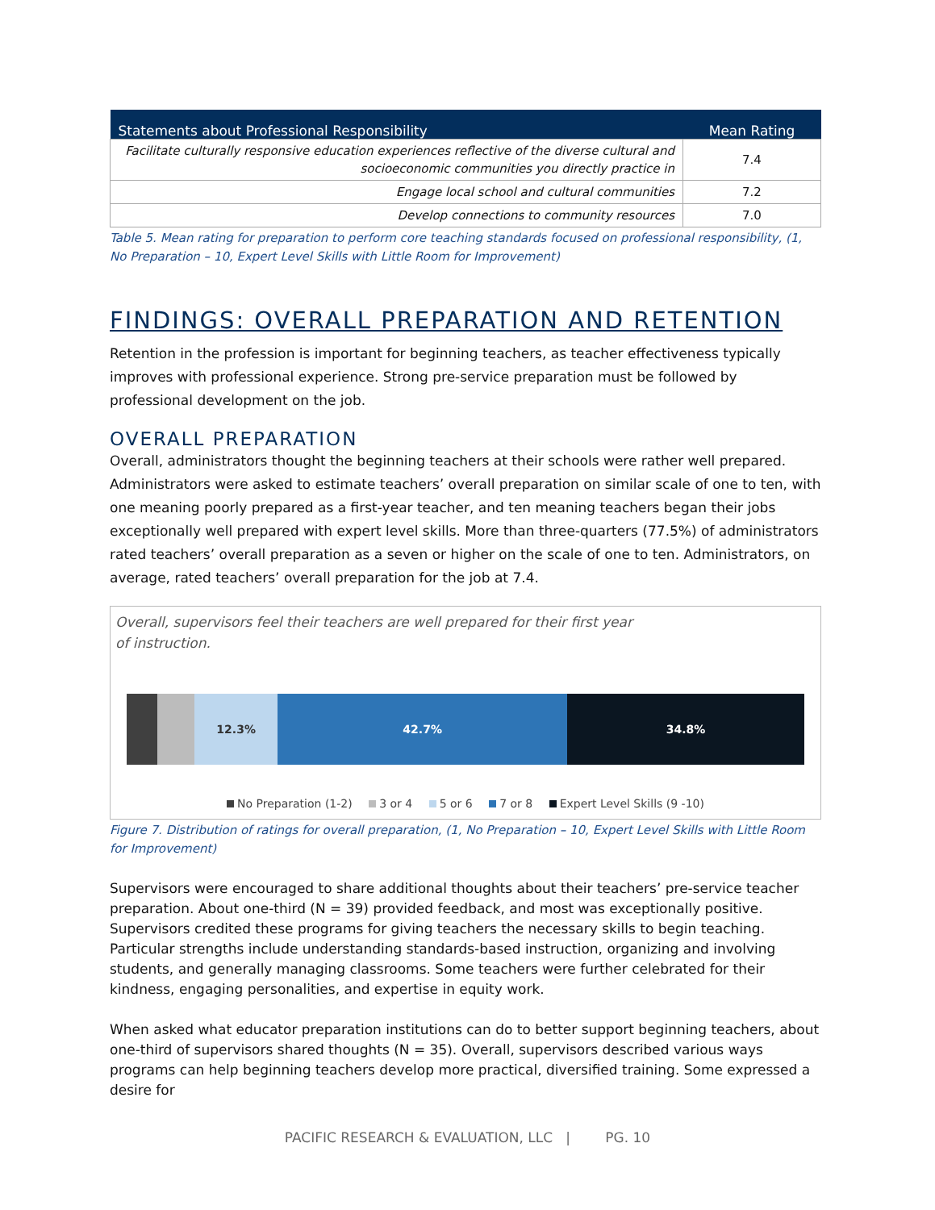| Statements about Professional Responsibility | Mean Rating |
| --- | --- |
| Facilitate culturally responsive education experiences reflective of the diverse cultural and socioeconomic communities you directly practice in | 7.4 |
| Engage local school and cultural communities | 7.2 |
| Develop connections to community resources | 7.0 |
Table 5. Mean rating for preparation to perform core teaching standards focused on professional responsibility, (1, No Preparation – 10, Expert Level Skills with Little Room for Improvement)
FINDINGS: OVERALL PREPARATION AND RETENTION
Retention in the profession is important for beginning teachers, as teacher effectiveness typically improves with professional experience. Strong pre-service preparation must be followed by professional development on the job.
OVERALL PREPARATION
Overall, administrators thought the beginning teachers at their schools were rather well prepared. Administrators were asked to estimate teachers’ overall preparation on similar scale of one to ten, with one meaning poorly prepared as a first-year teacher, and ten meaning teachers began their jobs exceptionally well prepared with expert level skills. More than three-quarters (77.5%) of administrators rated teachers’ overall preparation as a seven or higher on the scale of one to ten. Administrators, on average, rated teachers’ overall preparation for the job at 7.4.
Overall, supervisors feel their teachers are well prepared for their first year of instruction.
12.3% 42.7% 34.8%
No Preparation (1-2) 3 or 4 5 or 6 7 or 8 Expert Level Skills (9 -10)
Figure 7. Distribution of ratings for overall preparation, (1, No Preparation – 10, Expert Level Skills with Little Room for Improvement)
Supervisors were encouraged to share additional thoughts about their teachers’ pre-service teacher preparation. About one-third (N = 39) provided feedback, and most was exceptionally positive. Supervisors credited these programs for giving teachers the necessary skills to begin teaching. Particular strengths include understanding standards-based instruction, organizing and involving students, and generally managing classrooms. Some teachers were further celebrated for their kindness, engaging personalities, and expertise in equity work.
When asked what educator preparation institutions can do to better support beginning teachers, about one-third of supervisors shared thoughts (N = 35). Overall, supervisors described various ways programs can help beginning teachers develop more practical, diversified training. Some expressed a desire for
PACIFIC RESEARCH & EVALUATION, LLC | PG. 10